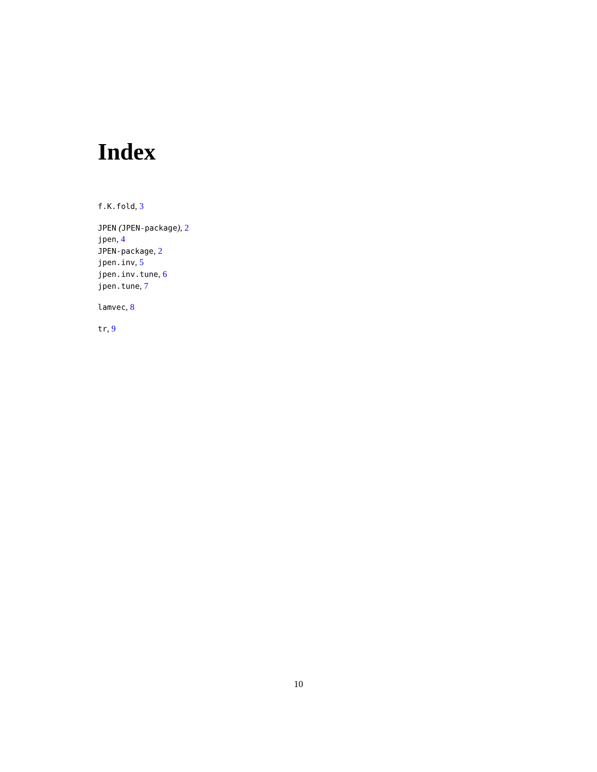Index
f.K.fold, 3
JPEN (JPEN-package), 2
jpen, 4
JPEN-package, 2
jpen.inv, 5
jpen.inv.tune, 6
jpen.tune, 7
lamvec, 8
tr, 9
10